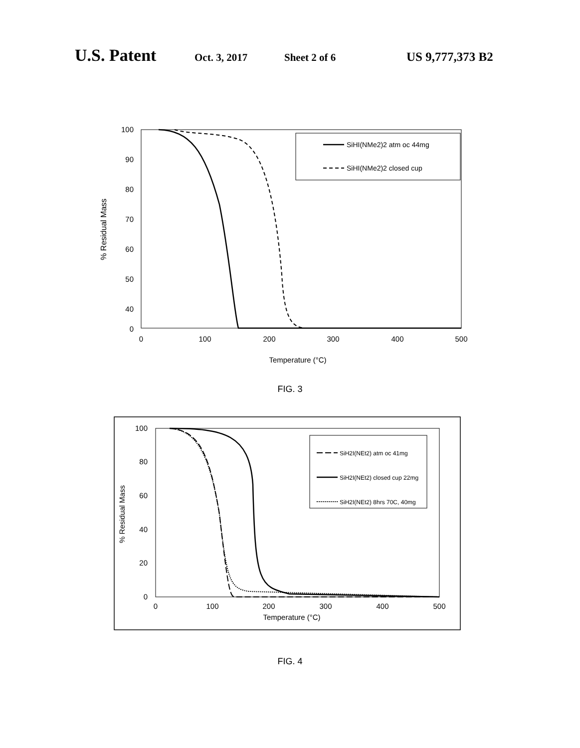U.S. Patent Oct. 3, 2017 Sheet 2 of 6 US 9,777,373 B2
100
90
80
70
60
50
40
0
0
100
200
300
400
500
Temperature (°C)
% Residual Mass
SiHI(NMe2)2 atm oc 44mg
SiHI(NMe2)2 closed cup
FIG. 3
100
80
60
40
20
0
0
100
200
300
400
500
Temperature (°C)
% Residual Mass
SiH2I(NEt2) atm oc 41mg
SiH2I(NEt2) closed cup 22mg
SiH2I(NEt2) 8hrs 70C, 40mg
FIG. 4